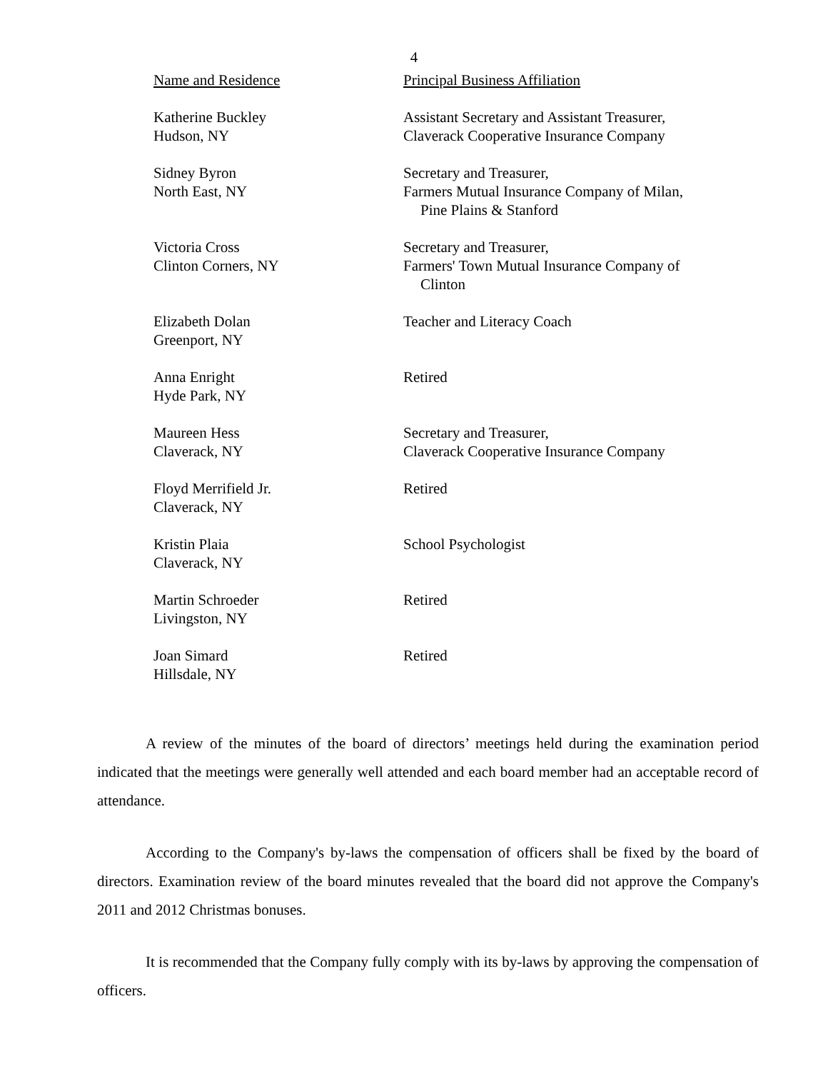4
| Name and Residence | Principal Business Affiliation |
| --- | --- |
| Katherine Buckley Hudson, NY | Assistant Secretary and Assistant Treasurer, Claverack Cooperative Insurance Company |
| Sidney Byron North East, NY | Secretary and Treasurer, Farmers Mutual Insurance Company of Milan, Pine Plains & Stanford |
| Victoria Cross Clinton Corners, NY | Secretary and Treasurer, Farmers' Town Mutual Insurance Company of Clinton |
| Elizabeth Dolan Greenport, NY | Teacher and Literacy Coach |
| Anna Enright Hyde Park, NY | Retired |
| Maureen Hess Claverack, NY | Secretary and Treasurer, Claverack Cooperative Insurance Company |
| Floyd Merrifield Jr. Claverack, NY | Retired |
| Kristin Plaia Claverack, NY | School Psychologist |
| Martin Schroeder Livingston, NY | Retired |
| Joan Simard Hillsdale, NY | Retired |
A review of the minutes of the board of directors’ meetings held during the examination period indicated that the meetings were generally well attended and each board member had an acceptable record of attendance.
According to the Company's by-laws the compensation of officers shall be fixed by the board of directors. Examination review of the board minutes revealed that the board did not approve the Company's 2011 and 2012 Christmas bonuses.
It is recommended that the Company fully comply with its by-laws by approving the compensation of officers.